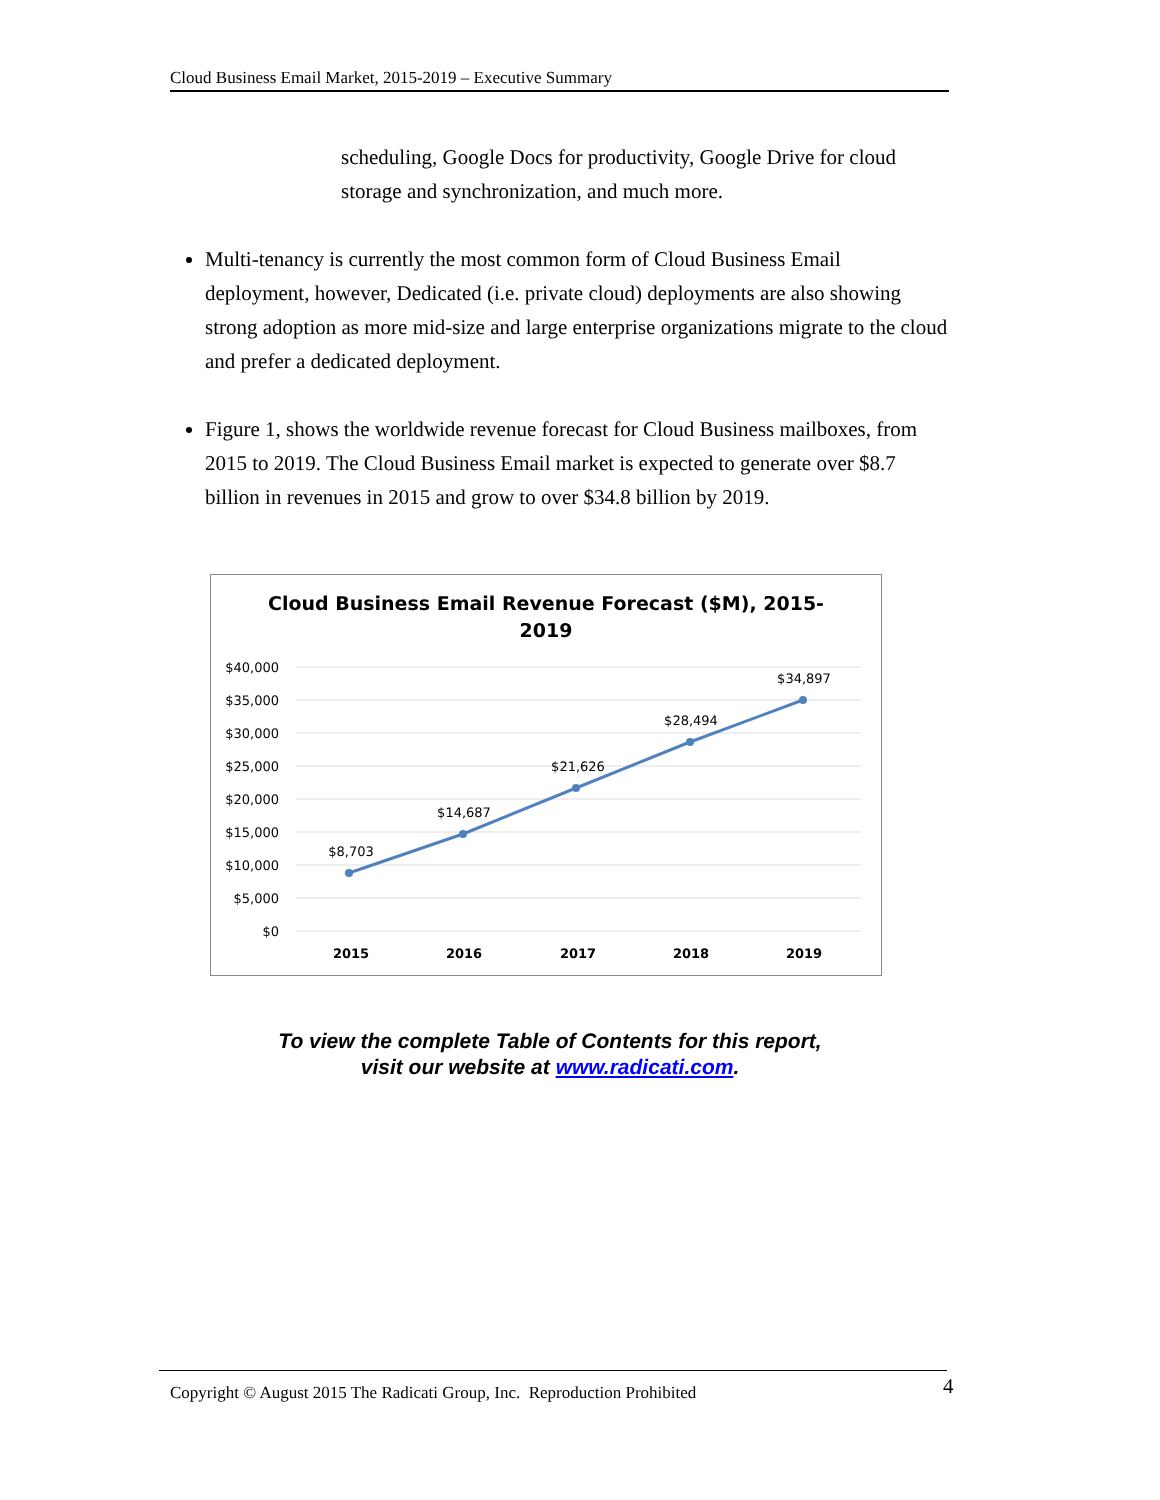Cloud Business Email Market, 2015-2019 – Executive Summary
scheduling, Google Docs for productivity, Google Drive for cloud storage and synchronization, and much more.
Multi-tenancy is currently the most common form of Cloud Business Email deployment, however, Dedicated (i.e. private cloud) deployments are also showing strong adoption as more mid-size and large enterprise organizations migrate to the cloud and prefer a dedicated deployment.
Figure 1, shows the worldwide revenue forecast for Cloud Business mailboxes, from 2015 to 2019. The Cloud Business Email market is expected to generate over $8.7 billion in revenues in 2015 and grow to over $34.8 billion by 2019.
Cloud Business Email Revenue Forecast ($M), 2015-
2019
$40,000
$35,000
$30,000
$25,000
$20,000
$15,000
$10,000
$5,000
$0
$8,703
$14,687
$21,626
$28,494
$34,897
2015
2016
2017
2018
2019
To view the complete Table of Contents for this report,
visit our website at www.radicati.com.
Copyright © August 2015 The Radicati Group, Inc. Reproduction Prohibited 4